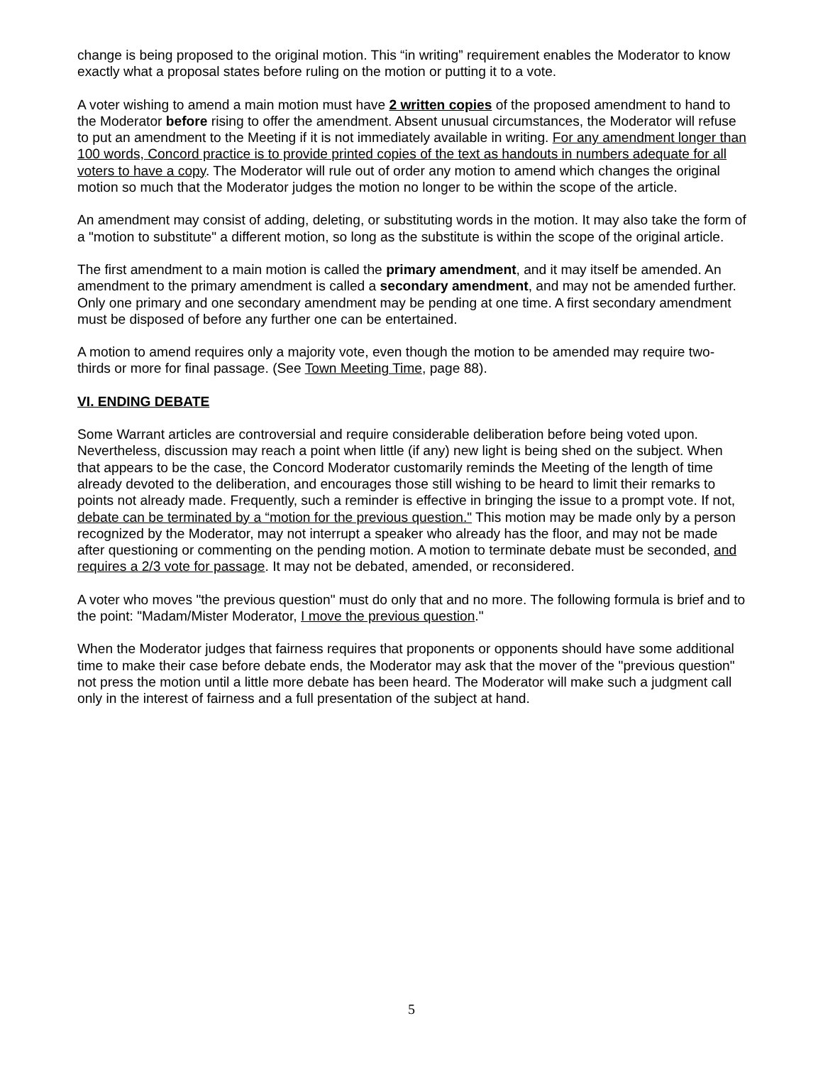change is being proposed to the original motion. This “in writing” requirement enables the Moderator to know exactly what a proposal states before ruling on the motion or putting it to a vote.
A voter wishing to amend a main motion must have 2 written copies of the proposed amendment to hand to the Moderator before rising to offer the amendment. Absent unusual circumstances, the Moderator will refuse to put an amendment to the Meeting if it is not immediately available in writing. For any amendment longer than 100 words, Concord practice is to provide printed copies of the text as handouts in numbers adequate for all voters to have a copy. The Moderator will rule out of order any motion to amend which changes the original motion so much that the Moderator judges the motion no longer to be within the scope of the article.
An amendment may consist of adding, deleting, or substituting words in the motion. It may also take the form of a "motion to substitute" a different motion, so long as the substitute is within the scope of the original article.
The first amendment to a main motion is called the primary amendment, and it may itself be amended. An amendment to the primary amendment is called a secondary amendment, and may not be amended further. Only one primary and one secondary amendment may be pending at one time. A first secondary amendment must be disposed of before any further one can be entertained.
A motion to amend requires only a majority vote, even though the motion to be amended may require two-thirds or more for final passage. (See Town Meeting Time, page 88).
VI. ENDING DEBATE
Some Warrant articles are controversial and require considerable deliberation before being voted upon. Nevertheless, discussion may reach a point when little (if any) new light is being shed on the subject. When that appears to be the case, the Concord Moderator customarily reminds the Meeting of the length of time already devoted to the deliberation, and encourages those still wishing to be heard to limit their remarks to points not already made. Frequently, such a reminder is effective in bringing the issue to a prompt vote. If not, debate can be terminated by a “motion for the previous question." This motion may be made only by a person recognized by the Moderator, may not interrupt a speaker who already has the floor, and may not be made after questioning or commenting on the pending motion. A motion to terminate debate must be seconded, and requires a 2/3 vote for passage. It may not be debated, amended, or reconsidered.
A voter who moves "the previous question" must do only that and no more. The following formula is brief and to the point: "Madam/Mister Moderator, I move the previous question."
When the Moderator judges that fairness requires that proponents or opponents should have some additional time to make their case before debate ends, the Moderator may ask that the mover of the "previous question" not press the motion until a little more debate has been heard. The Moderator will make such a judgment call only in the interest of fairness and a full presentation of the subject at hand.
5